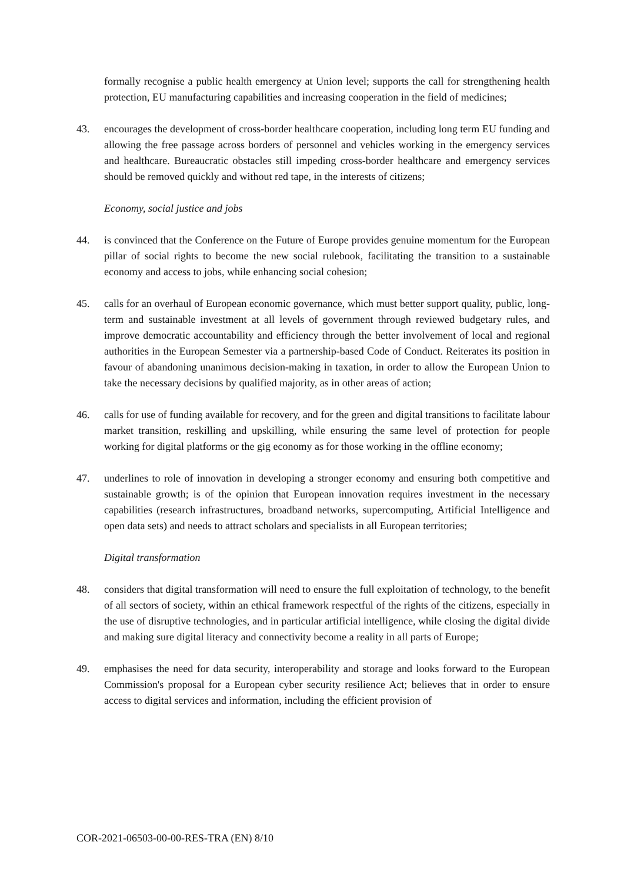formally recognise a public health emergency at Union level; supports the call for strengthening health protection, EU manufacturing capabilities and increasing cooperation in the field of medicines;
43. encourages the development of cross-border healthcare cooperation, including long term EU funding and allowing the free passage across borders of personnel and vehicles working in the emergency services and healthcare. Bureaucratic obstacles still impeding cross-border healthcare and emergency services should be removed quickly and without red tape, in the interests of citizens;
Economy, social justice and jobs
44. is convinced that the Conference on the Future of Europe provides genuine momentum for the European pillar of social rights to become the new social rulebook, facilitating the transition to a sustainable economy and access to jobs, while enhancing social cohesion;
45. calls for an overhaul of European economic governance, which must better support quality, public, long-term and sustainable investment at all levels of government through reviewed budgetary rules, and improve democratic accountability and efficiency through the better involvement of local and regional authorities in the European Semester via a partnership-based Code of Conduct. Reiterates its position in favour of abandoning unanimous decision-making in taxation, in order to allow the European Union to take the necessary decisions by qualified majority, as in other areas of action;
46. calls for use of funding available for recovery, and for the green and digital transitions to facilitate labour market transition, reskilling and upskilling, while ensuring the same level of protection for people working for digital platforms or the gig economy as for those working in the offline economy;
47. underlines to role of innovation in developing a stronger economy and ensuring both competitive and sustainable growth; is of the opinion that European innovation requires investment in the necessary capabilities (research infrastructures, broadband networks, supercomputing, Artificial Intelligence and open data sets) and needs to attract scholars and specialists in all European territories;
Digital transformation
48. considers that digital transformation will need to ensure the full exploitation of technology, to the benefit of all sectors of society, within an ethical framework respectful of the rights of the citizens, especially in the use of disruptive technologies, and in particular artificial intelligence, while closing the digital divide and making sure digital literacy and connectivity become a reality in all parts of Europe;
49. emphasises the need for data security, interoperability and storage and looks forward to the European Commission's proposal for a European cyber security resilience Act; believes that in order to ensure access to digital services and information, including the efficient provision of
COR-2021-06503-00-00-RES-TRA (EN) 8/10